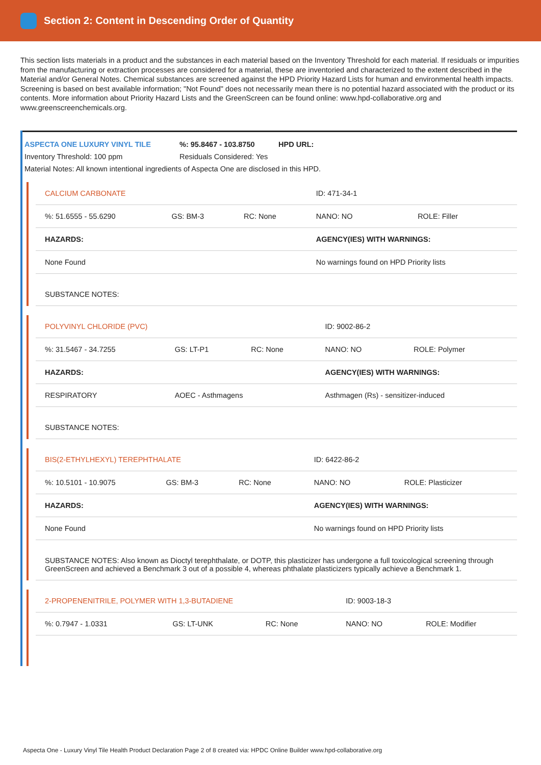Section 2: Content in Descending Order of Quantity
This section lists materials in a product and the substances in each material based on the Inventory Threshold for each material. If residuals or impurities from the manufacturing or extraction processes are considered for a material, these are inventoried and characterized to the extent described in the Material and/or General Notes. Chemical substances are screened against the HPD Priority Hazard Lists for human and environmental health impacts. Screening is based on best available information; "Not Found" does not necessarily mean there is no potential hazard associated with the product or its contents. More information about Priority Hazard Lists and the GreenScreen can be found online: www.hpd-collaborative.org and www.greenscreenchemicals.org.
ASPECTA ONE LUXURY VINYL TILE %: 95.8467 - 103.8750 HPD URL:
Inventory Threshold: 100 ppm Residuals Considered: Yes
Material Notes: All known intentional ingredients of Aspecta One are disclosed in this HPD.
| CALCIUM CARBONATE | | | ID: 471-34-1 | |
| %: 51.6555 - 55.6290 | GS: BM-3 | RC: None | NANO: NO | ROLE: Filler |
| HAZARDS: | | | AGENCY(IES) WITH WARNINGS: | |
| None Found | | | No warnings found on HPD Priority lists | |
| SUBSTANCE NOTES: | | | | |
| POLYVINYL CHLORIDE (PVC) | | | ID: 9002-86-2 | |
| %: 31.5467 - 34.7255 | GS: LT-P1 | RC: None | NANO: NO | ROLE: Polymer |
| HAZARDS: | | | AGENCY(IES) WITH WARNINGS: | |
| RESPIRATORY | AOEC - Asthmagens | | Asthmagen (Rs) - sensitizer-induced | |
| SUBSTANCE NOTES: | | | | |
| BIS(2-ETHYLHEXYL) TEREPHTHALATE | | | ID: 6422-86-2 | |
| %: 10.5101 - 10.9075 | GS: BM-3 | RC: None | NANO: NO | ROLE: Plasticizer |
| HAZARDS: | | | AGENCY(IES) WITH WARNINGS: | |
| None Found | | | No warnings found on HPD Priority lists | |
| SUBSTANCE NOTES: Also known as Dioctyl terephthalate, or DOTP, this plasticizer has undergone a full toxicological screening through GreenScreen and achieved a Benchmark 3 out of a possible 4, whereas phthalate plasticizers typically achieve a Benchmark 1. | | | | |
| 2-PROPENENITRILE, POLYMER WITH 1,3-BUTADIENE | | | ID: 9003-18-3 | |
| %: 0.7947 - 1.0331 | GS: LT-UNK | RC: None | NANO: NO | ROLE: Modifier |
Aspecta One - Luxury Vinyl Tile Health Product Declaration Page 2 of 8 created via: HPDC Online Builder www.hpd-collaborative.org